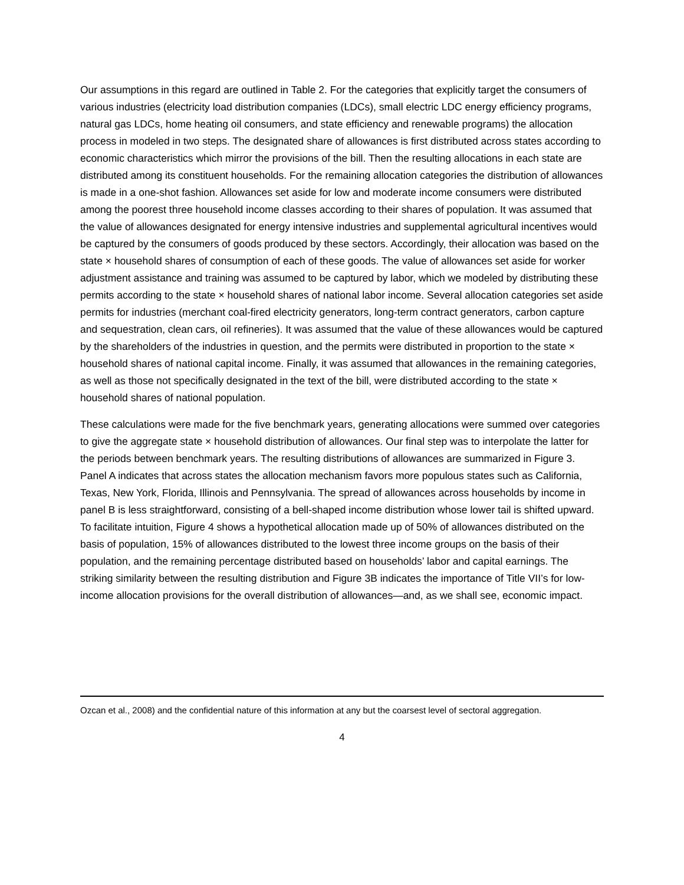Our assumptions in this regard are outlined in Table 2. For the categories that explicitly target the consumers of various industries (electricity load distribution companies (LDCs), small electric LDC energy efficiency programs, natural gas LDCs, home heating oil consumers, and state efficiency and renewable programs) the allocation process in modeled in two steps. The designated share of allowances is first distributed across states according to economic characteristics which mirror the provisions of the bill. Then the resulting allocations in each state are distributed among its constituent households. For the remaining allocation categories the distribution of allowances is made in a one-shot fashion. Allowances set aside for low and moderate income consumers were distributed among the poorest three household income classes according to their shares of population. It was assumed that the value of allowances designated for energy intensive industries and supplemental agricultural incentives would be captured by the consumers of goods produced by these sectors. Accordingly, their allocation was based on the state × household shares of consumption of each of these goods. The value of allowances set aside for worker adjustment assistance and training was assumed to be captured by labor, which we modeled by distributing these permits according to the state × household shares of national labor income. Several allocation categories set aside permits for industries (merchant coal-fired electricity generators, long-term contract generators, carbon capture and sequestration, clean cars, oil refineries). It was assumed that the value of these allowances would be captured by the shareholders of the industries in question, and the permits were distributed in proportion to the state × household shares of national capital income. Finally, it was assumed that allowances in the remaining categories, as well as those not specifically designated in the text of the bill, were distributed according to the state × household shares of national population.
These calculations were made for the five benchmark years, generating allocations were summed over categories to give the aggregate state × household distribution of allowances. Our final step was to interpolate the latter for the periods between benchmark years. The resulting distributions of allowances are summarized in Figure 3. Panel A indicates that across states the allocation mechanism favors more populous states such as California, Texas, New York, Florida, Illinois and Pennsylvania. The spread of allowances across households by income in panel B is less straightforward, consisting of a bell-shaped income distribution whose lower tail is shifted upward. To facilitate intuition, Figure 4 shows a hypothetical allocation made up of 50% of allowances distributed on the basis of population, 15% of allowances distributed to the lowest three income groups on the basis of their population, and the remaining percentage distributed based on households’ labor and capital earnings. The striking similarity between the resulting distribution and Figure 3B indicates the importance of Title VII’s for low-income allocation provisions for the overall distribution of allowances—and, as we shall see, economic impact.
Ozcan et al., 2008) and the confidential nature of this information at any but the coarsest level of sectoral aggregation.
4